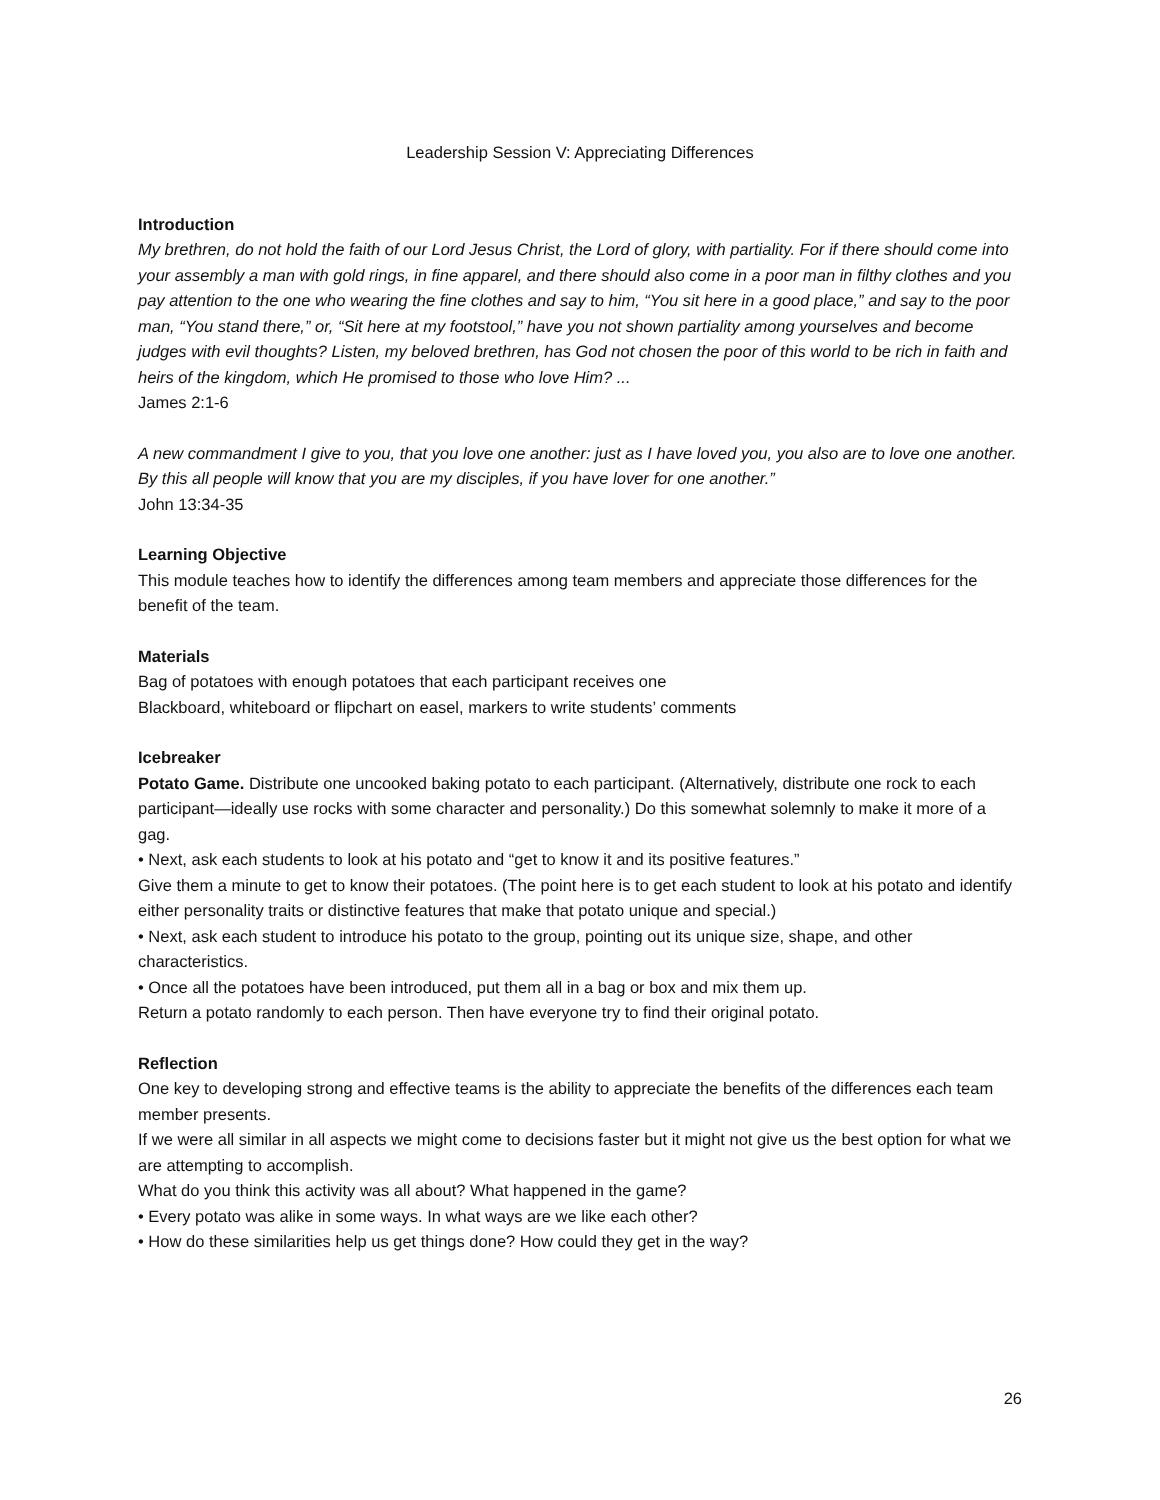Leadership Session V: Appreciating Differences
Introduction
My brethren, do not hold the faith of our Lord Jesus Christ, the Lord of glory, with partiality. For if there should come into your assembly a man with gold rings, in fine apparel, and there should also come in a poor man in filthy clothes and you pay attention to the one who wearing the fine clothes and say to him, “You sit here in a good place,” and say to the poor man, “You stand there,” or, “Sit here at my footstool,” have you not shown partiality among yourselves and become judges with evil thoughts? Listen, my beloved brethren, has God not chosen the poor of this world to be rich in faith and heirs of the kingdom, which He promised to those who love Him? ...
James 2:1-6
A new commandment I give to you, that you love one another: just as I have loved you, you also are to love one another. By this all people will know that you are my disciples, if you have lover for one another.”
John 13:34-35
Learning Objective
This module teaches how to identify the differences among team members and appreciate those differences for the benefit of the team.
Materials
Bag of potatoes with enough potatoes that each participant receives one
Blackboard, whiteboard or flipchart on easel, markers to write students’ comments
Icebreaker
Potato Game. Distribute one uncooked baking potato to each participant. (Alternatively, distribute one rock to each participant—ideally use rocks with some character and personality.) Do this somewhat solemnly to make it more of a gag.
• Next, ask each students to look at his potato and “get to know it and its positive features.”
Give them a minute to get to know their potatoes. (The point here is to get each student to look at his potato and identify either personality traits or distinctive features that make that potato unique and special.)
• Next, ask each student to introduce his potato to the group, pointing out its unique size, shape, and other characteristics.
• Once all the potatoes have been introduced, put them all in a bag or box and mix them up.
Return a potato randomly to each person. Then have everyone try to find their original potato.
Reflection
One key to developing strong and effective teams is the ability to appreciate the benefits of the differences each team member presents.
If we were all similar in all aspects we might come to decisions faster but it might not give us the best option for what we are attempting to accomplish.
What do you think this activity was all about? What happened in the game?
• Every potato was alike in some ways. In what ways are we like each other?
• How do these similarities help us get things done? How could they get in the way?
26